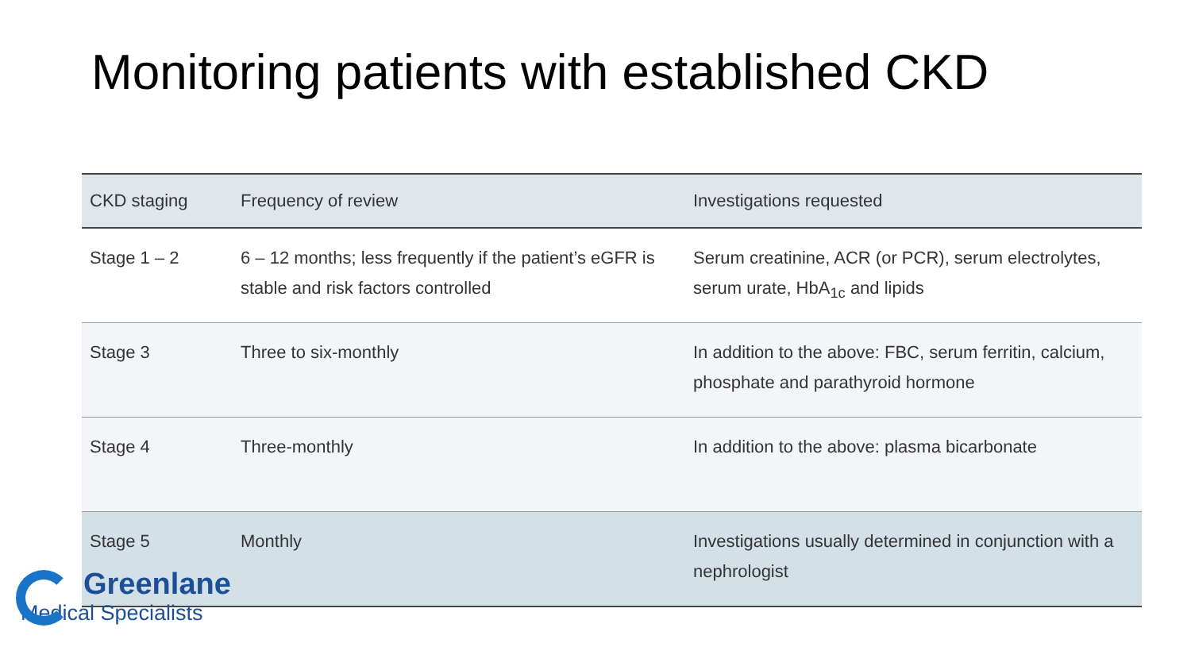Monitoring patients with established CKD
| CKD staging | Frequency of review | Investigations requested |
| --- | --- | --- |
| Stage 1 – 2 | 6 – 12 months; less frequently if the patient’s eGFR is stable and risk factors controlled | Serum creatinine, ACR (or PCR), serum electrolytes, serum urate, HbA<sub>1c</sub> and lipids |
| Stage 3 | Three to six-monthly | In addition to the above: FBC, serum ferritin, calcium, phosphate and parathyroid hormone |
| Stage 4 | Three-monthly | In addition to the above: plasma bicarbonate |
| Stage 5 | Monthly | Investigations usually determined in conjunction with a nephrologist |
Greenlane
Medical Specialists